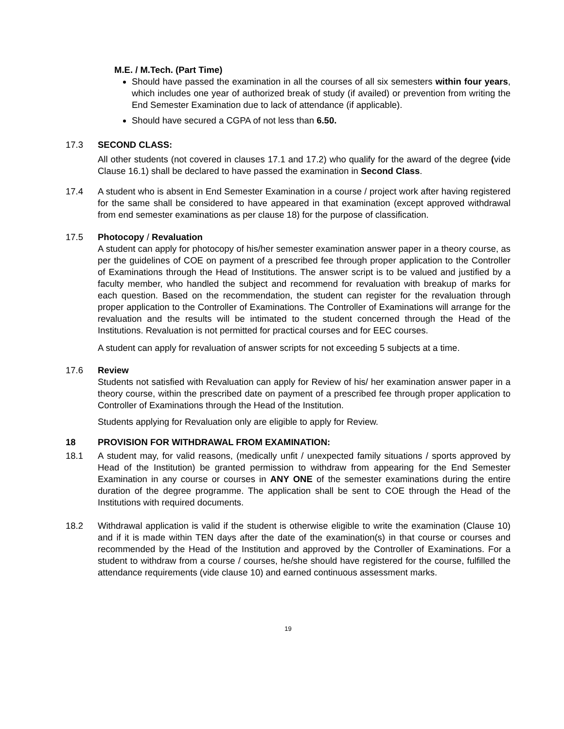M.E. / M.Tech. (Part Time)
Should have passed the examination in all the courses of all six semesters within four years, which includes one year of authorized break of study (if availed) or prevention from writing the End Semester Examination due to lack of attendance (if applicable).
Should have secured a CGPA of not less than 6.50.
17.3 SECOND CLASS:
All other students (not covered in clauses 17.1 and 17.2) who qualify for the award of the degree (vide Clause 16.1) shall be declared to have passed the examination in Second Class.
17.4 A student who is absent in End Semester Examination in a course / project work after having registered for the same shall be considered to have appeared in that examination (except approved withdrawal from end semester examinations as per clause 18) for the purpose of classification.
17.5 Photocopy / Revaluation
A student can apply for photocopy of his/her semester examination answer paper in a theory course, as per the guidelines of COE on payment of a prescribed fee through proper application to the Controller of Examinations through the Head of Institutions. The answer script is to be valued and justified by a faculty member, who handled the subject and recommend for revaluation with breakup of marks for each question. Based on the recommendation, the student can register for the revaluation through proper application to the Controller of Examinations. The Controller of Examinations will arrange for the revaluation and the results will be intimated to the student concerned through the Head of the Institutions. Revaluation is not permitted for practical courses and for EEC courses.
A student can apply for revaluation of answer scripts for not exceeding 5 subjects at a time.
17.6 Review
Students not satisfied with Revaluation can apply for Review of his/ her examination answer paper in a theory course, within the prescribed date on payment of a prescribed fee through proper application to Controller of Examinations through the Head of the Institution.
Students applying for Revaluation only are eligible to apply for Review.
18 PROVISION FOR WITHDRAWAL FROM EXAMINATION:
18.1 A student may, for valid reasons, (medically unfit / unexpected family situations / sports approved by Head of the Institution) be granted permission to withdraw from appearing for the End Semester Examination in any course or courses in ANY ONE of the semester examinations during the entire duration of the degree programme. The application shall be sent to COE through the Head of the Institutions with required documents.
18.2 Withdrawal application is valid if the student is otherwise eligible to write the examination (Clause 10) and if it is made within TEN days after the date of the examination(s) in that course or courses and recommended by the Head of the Institution and approved by the Controller of Examinations. For a student to withdraw from a course / courses, he/she should have registered for the course, fulfilled the attendance requirements (vide clause 10) and earned continuous assessment marks.
19